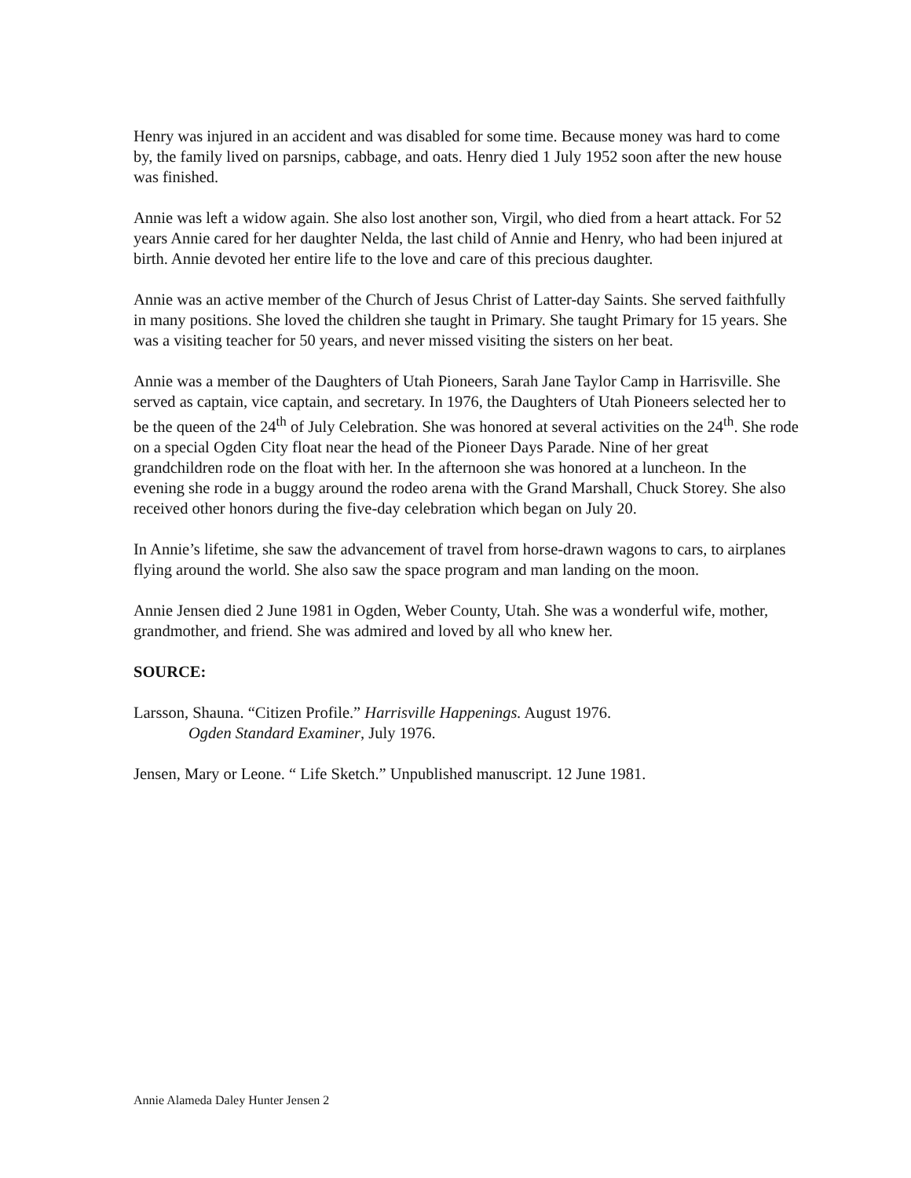Henry was injured in an accident and was disabled for some time. Because money was hard to come by, the family lived on parsnips, cabbage, and oats. Henry died 1 July 1952 soon after the new house was finished.
Annie was left a widow again. She also lost another son, Virgil, who died from a heart attack. For 52 years Annie cared for her daughter Nelda, the last child of Annie and Henry, who had been injured at birth. Annie devoted her entire life to the love and care of this precious daughter.
Annie was an active member of the Church of Jesus Christ of Latter-day Saints. She served faithfully in many positions. She loved the children she taught in Primary. She taught Primary for 15 years. She was a visiting teacher for 50 years, and never missed visiting the sisters on her beat.
Annie was a member of the Daughters of Utah Pioneers, Sarah Jane Taylor Camp in Harrisville. She served as captain, vice captain, and secretary. In 1976, the Daughters of Utah Pioneers selected her to be the queen of the 24<sup>th</sup> of July Celebration. She was honored at several activities on the 24<sup>th</sup>. She rode on a special Ogden City float near the head of the Pioneer Days Parade. Nine of her great grandchildren rode on the float with her. In the afternoon she was honored at a luncheon. In the evening she rode in a buggy around the rodeo arena with the Grand Marshall, Chuck Storey. She also received other honors during the five-day celebration which began on July 20.
In Annie’s lifetime, she saw the advancement of travel from horse-drawn wagons to cars, to airplanes flying around the world. She also saw the space program and man landing on the moon.
Annie Jensen died 2 June 1981 in Ogden, Weber County, Utah. She was a wonderful wife, mother, grandmother, and friend. She was admired and loved by all who knew her.
SOURCE:
Larsson, Shauna. “Citizen Profile.” Harrisville Happenings. August 1976.
Ogden Standard Examiner, July 1976.
Jensen, Mary or Leone. “ Life Sketch.” Unpublished manuscript. 12 June 1981.
Annie Alameda Daley Hunter Jensen 2